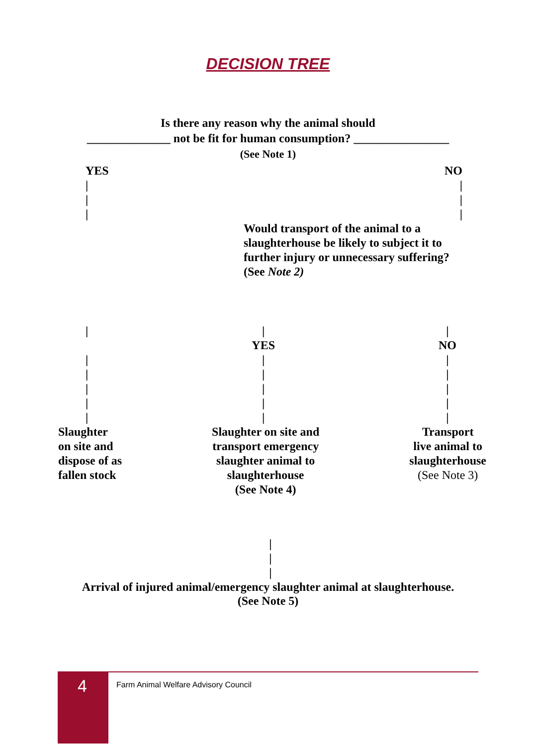DECISION TREE
Is there any reason why the animal should
______________ not be fit for human consumption? ________________
(See Note 1)
YES
|
|
|
NO
|
|
|
Would transport of the animal to a
slaughterhouse be likely to subject it to
further injury or unnecessary suffering?
(See Note 2)
|
|
|
|
|
|
|
YES
|
|
|
|
|
|
NO
|
|
|
|
|
Slaughter
on site and
dispose of as
fallen stock
Slaughter on site and
transport emergency
slaughter animal to
slaughterhouse
(See Note 4)
Transport
live animal to
slaughterhouse
(See Note 3)
|
|
|
Arrival of injured animal/emergency slaughter animal at slaughterhouse.
(See Note 5)
4
Farm Animal Welfare Advisory Council